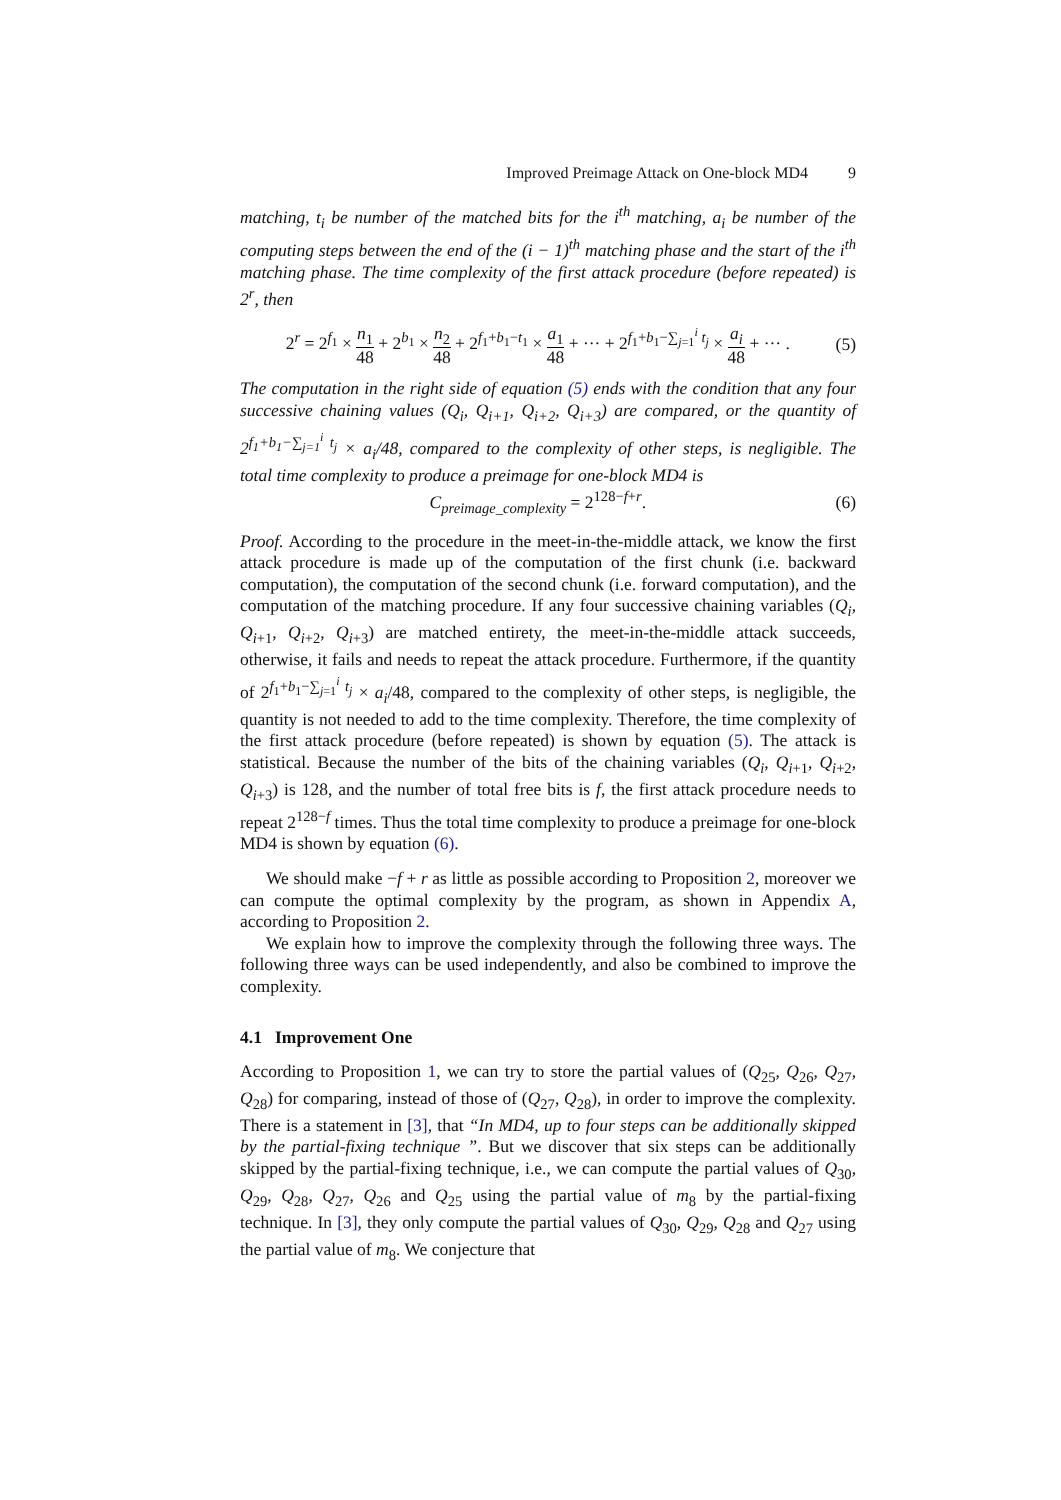Improved Preimage Attack on One-block MD4 9
matching, t<sub>i</sub> be number of the matched bits for the i<sup>th</sup> matching, a<sub>i</sub> be number of the computing steps between the end of the (i − 1)<sup>th</sup> matching phase and the start of the i<sup>th</sup> matching phase. The time complexity of the first attack procedure (before repeated) is 2<sup>r</sup>, then
2<sup>r</sup> = 2<sup>f<sub>1</sub></sup> × n<sub>1</sub> 48 + 2<sup>b<sub>1</sub></sup> × n<sub>2</sub> 48 + 2<sup>f<sub>1</sub>+b<sub>1</sub>−t<sub>1</sub></sup> × a<sub>1</sub> 48 + ··· + 2<sup>f<sub>1</sub>+b<sub>1</sub>−∑<sub>j=1</sub><sup>i</sup> t<sub>j</sub></sup> × a<sub>i</sub> 48 + ··· . (5)
The computation in the right side of equation (5) ends with the condition that any four successive chaining values (Q<sub>i</sub>, Q<sub>i+1</sub>, Q<sub>i+2</sub>, Q<sub>i+3</sub>) are compared, or the quantity of 2<sup>f<sub>1</sub>+b<sub>1</sub>−∑<sub>j=1</sub><sup>i</sup> t<sub>j</sub></sup> × a<sub>i</sub>/48, compared to the complexity of other steps, is negligible. The total time complexity to produce a preimage for one-block MD4 is
C<sub>preimage_complexity</sub> = 2<sup>128−f+r</sup>. (6)
Proof. According to the procedure in the meet-in-the-middle attack, we know the first attack procedure is made up of the computation of the first chunk (i.e. backward computation), the computation of the second chunk (i.e. forward computation), and the computation of the matching procedure. If any four successive chaining variables (Q<sub>i</sub>, Q<sub>i+1</sub>, Q<sub>i+2</sub>, Q<sub>i+3</sub>) are matched entirety, the meet-in-the-middle attack succeeds, otherwise, it fails and needs to repeat the attack procedure. Furthermore, if the quantity of 2<sup>f<sub>1</sub>+b<sub>1</sub>−∑<sub>j=1</sub><sup>i</sup> t<sub>j</sub></sup> × a<sub>i</sub>/48, compared to the complexity of other steps, is negligible, the quantity is not needed to add to the time complexity. Therefore, the time complexity of the first attack procedure (before repeated) is shown by equation (5). The attack is statistical. Because the number of the bits of the chaining variables (Q<sub>i</sub>, Q<sub>i+1</sub>, Q<sub>i+2</sub>, Q<sub>i+3</sub>) is 128, and the number of total free bits is f, the first attack procedure needs to repeat 2<sup>128−f</sup> times. Thus the total time complexity to produce a preimage for one-block MD4 is shown by equation (6).
We should make −f + r as little as possible according to Proposition 2, moreover we can compute the optimal complexity by the program, as shown in Appendix A, according to Proposition 2.
We explain how to improve the complexity through the following three ways. The following three ways can be used independently, and also be combined to improve the complexity.
4.1 Improvement One
According to Proposition 1, we can try to store the partial values of (Q<sub>25</sub>, Q<sub>26</sub>, Q<sub>27</sub>, Q<sub>28</sub>) for comparing, instead of those of (Q<sub>27</sub>, Q<sub>28</sub>), in order to improve the complexity. There is a statement in [3], that “In MD4, up to four steps can be additionally skipped by the partial-fixing technique ”. But we discover that six steps can be additionally skipped by the partial-fixing technique, i.e., we can compute the partial values of Q<sub>30</sub>, Q<sub>29</sub>, Q<sub>28</sub>, Q<sub>27</sub>, Q<sub>26</sub> and Q<sub>25</sub> using the partial value of m<sub>8</sub> by the partial-fixing technique. In [3], they only compute the partial values of Q<sub>30</sub>, Q<sub>29</sub>, Q<sub>28</sub> and Q<sub>27</sub> using the partial value of m<sub>8</sub>. We conjecture that